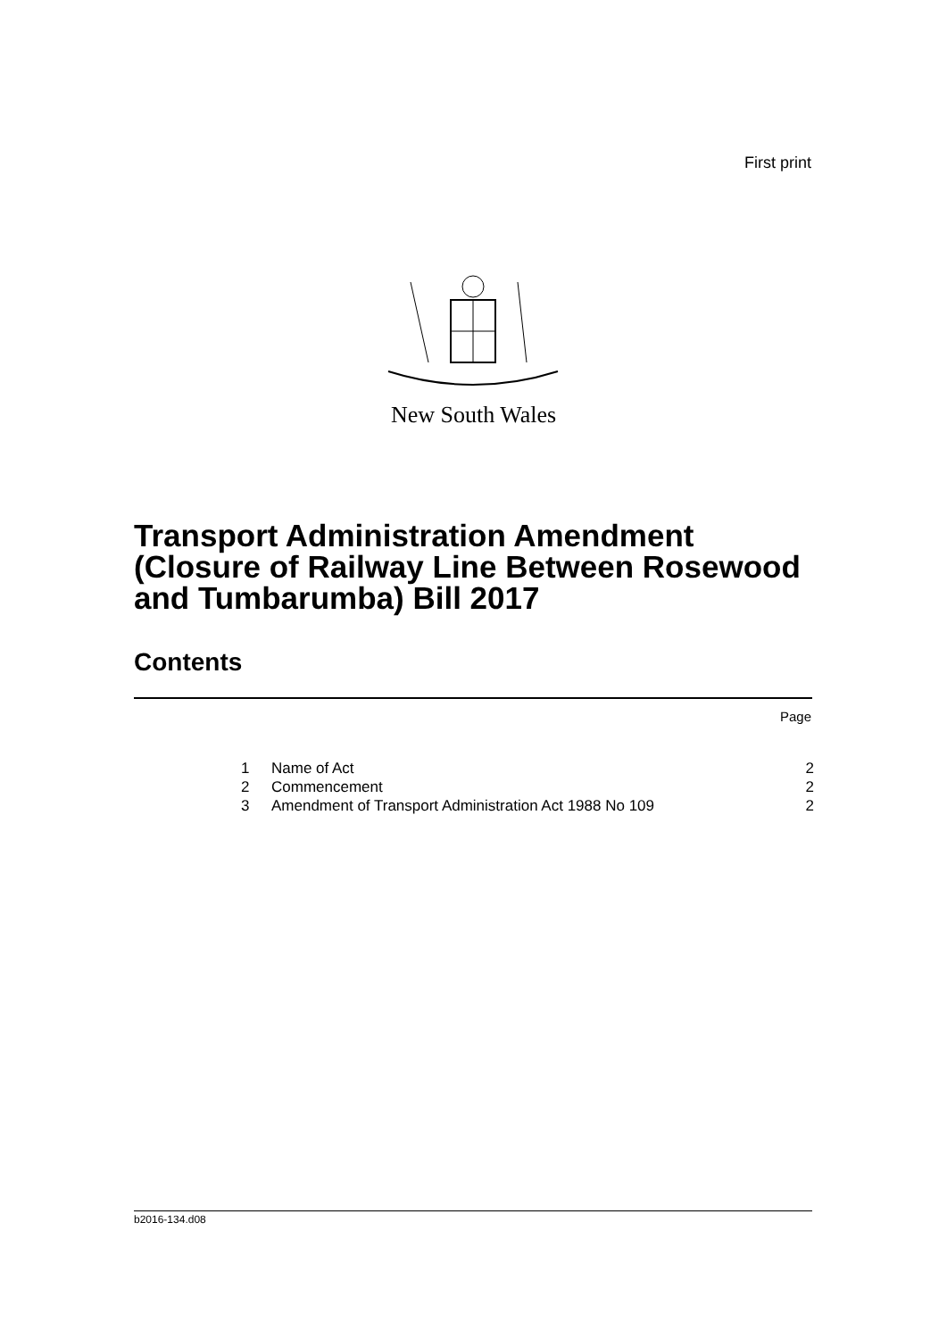First print
New South Wales
Transport Administration Amendment
(Closure of Railway Line Between Rosewood
and Tumbarumba) Bill 2017
Contents
Page
| 1 | Name of Act | 2 |
| 2 | Commencement | 2 |
| 3 | Amendment of Transport Administration Act 1988 No 109 | 2 |
b2016-134.d08